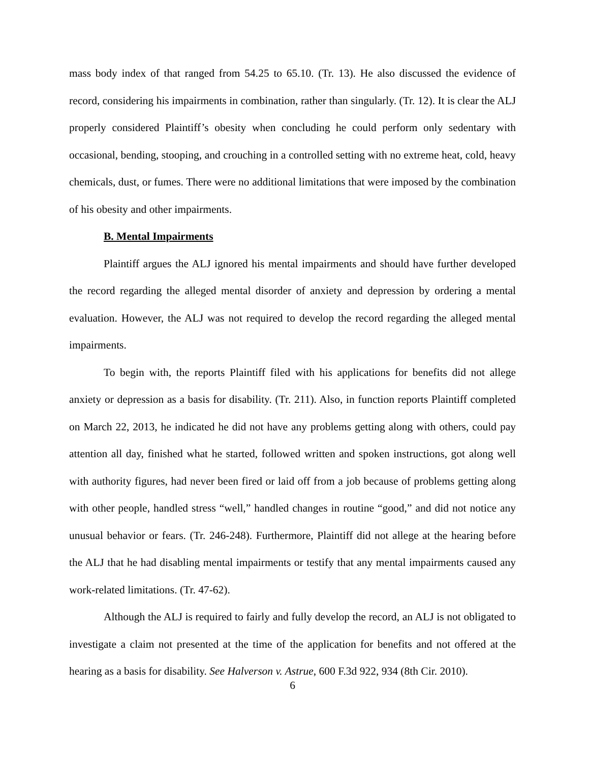mass body index of that ranged from 54.25 to 65.10. (Tr. 13). He also discussed the evidence of record, considering his impairments in combination, rather than singularly. (Tr. 12). It is clear the ALJ properly considered Plaintiff’s obesity when concluding he could perform only sedentary with occasional, bending, stooping, and crouching in a controlled setting with no extreme heat, cold, heavy chemicals, dust, or fumes. There were no additional limitations that were imposed by the combination of his obesity and other impairments.
B. Mental Impairments
Plaintiff argues the ALJ ignored his mental impairments and should have further developed the record regarding the alleged mental disorder of anxiety and depression by ordering a mental evaluation. However, the ALJ was not required to develop the record regarding the alleged mental impairments.
To begin with, the reports Plaintiff filed with his applications for benefits did not allege anxiety or depression as a basis for disability. (Tr. 211). Also, in function reports Plaintiff completed on March 22, 2013, he indicated he did not have any problems getting along with others, could pay attention all day, finished what he started, followed written and spoken instructions, got along well with authority figures, had never been fired or laid off from a job because of problems getting along with other people, handled stress “well,” handled changes in routine “good,” and did not notice any unusual behavior or fears. (Tr. 246-248). Furthermore, Plaintiff did not allege at the hearing before the ALJ that he had disabling mental impairments or testify that any mental impairments caused any work-related limitations. (Tr. 47-62).
Although the ALJ is required to fairly and fully develop the record, an ALJ is not obligated to investigate a claim not presented at the time of the application for benefits and not offered at the hearing as a basis for disability. See Halverson v. Astrue, 600 F.3d 922, 934 (8th Cir. 2010).
6